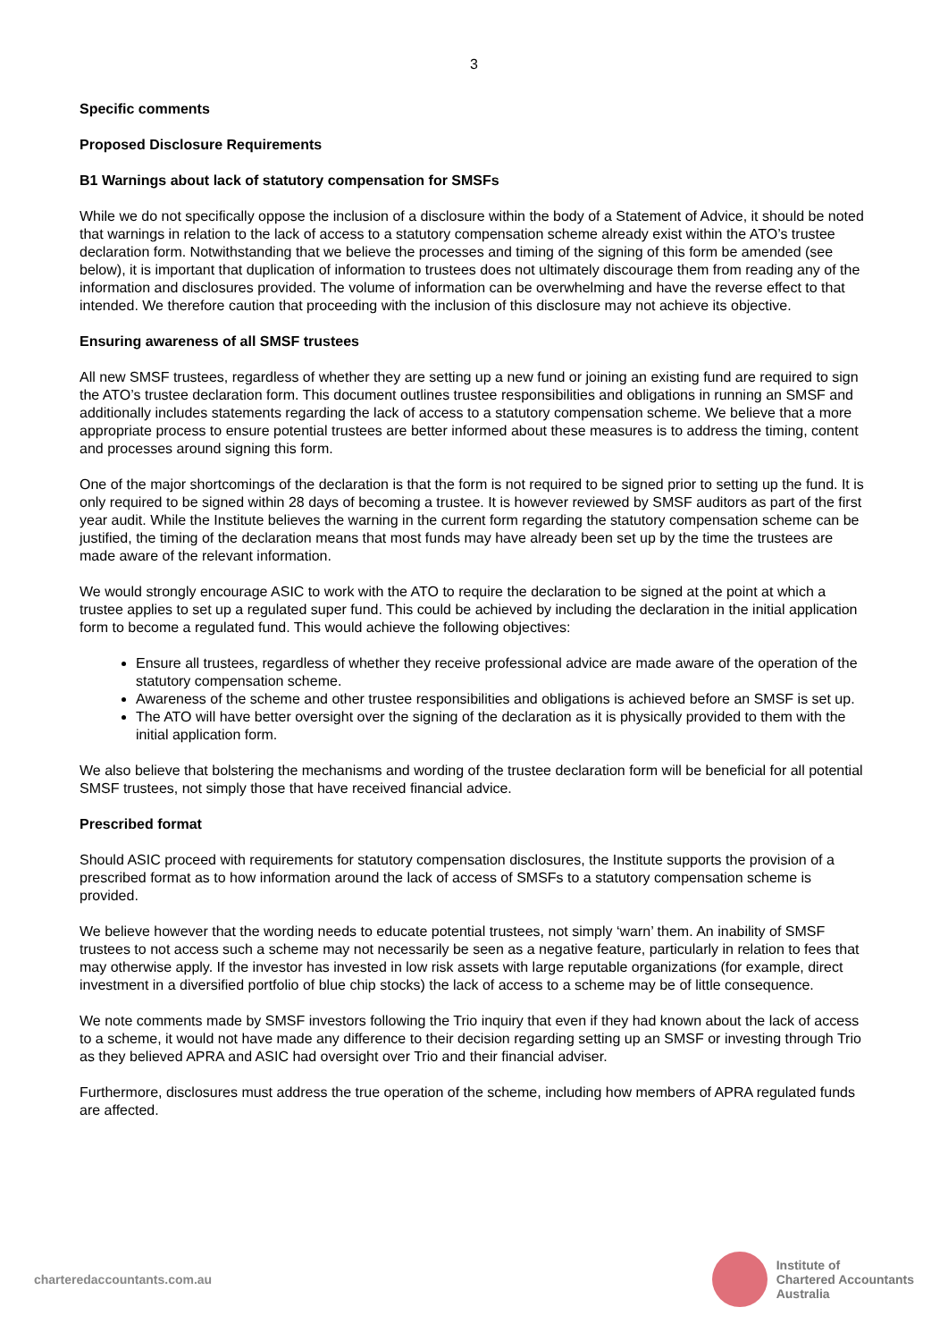3
Specific comments
Proposed Disclosure Requirements
B1 Warnings about lack of statutory compensation for SMSFs
While we do not specifically oppose the inclusion of a disclosure within the body of a Statement of Advice, it should be noted that warnings in relation to the lack of access to a statutory compensation scheme already exist within the ATO’s trustee declaration form. Notwithstanding that we believe the processes and timing of the signing of this form be amended (see below), it is important that duplication of information to trustees does not ultimately discourage them from reading any of the information and disclosures provided. The volume of information can be overwhelming and have the reverse effect to that intended. We therefore caution that proceeding with the inclusion of this disclosure may not achieve its objective.
Ensuring awareness of all SMSF trustees
All new SMSF trustees, regardless of whether they are setting up a new fund or joining an existing fund are required to sign the ATO’s trustee declaration form. This document outlines trustee responsibilities and obligations in running an SMSF and additionally includes statements regarding the lack of access to a statutory compensation scheme. We believe that a more appropriate process to ensure potential trustees are better informed about these measures is to address the timing, content and processes around signing this form.
One of the major shortcomings of the declaration is that the form is not required to be signed prior to setting up the fund. It is only required to be signed within 28 days of becoming a trustee. It is however reviewed by SMSF auditors as part of the first year audit. While the Institute believes the warning in the current form regarding the statutory compensation scheme can be justified, the timing of the declaration means that most funds may have already been set up by the time the trustees are made aware of the relevant information.
We would strongly encourage ASIC to work with the ATO to require the declaration to be signed at the point at which a trustee applies to set up a regulated super fund. This could be achieved by including the declaration in the initial application form to become a regulated fund. This would achieve the following objectives:
Ensure all trustees, regardless of whether they receive professional advice are made aware of the operation of the statutory compensation scheme.
Awareness of the scheme and other trustee responsibilities and obligations is achieved before an SMSF is set up.
The ATO will have better oversight over the signing of the declaration as it is physically provided to them with the initial application form.
We also believe that bolstering the mechanisms and wording of the trustee declaration form will be beneficial for all potential SMSF trustees, not simply those that have received financial advice.
Prescribed format
Should ASIC proceed with requirements for statutory compensation disclosures, the Institute supports the provision of a prescribed format as to how information around the lack of access of SMSFs to a statutory compensation scheme is provided.
We believe however that the wording needs to educate potential trustees, not simply ‘warn’ them. An inability of SMSF trustees to not access such a scheme may not necessarily be seen as a negative feature, particularly in relation to fees that may otherwise apply. If the investor has invested in low risk assets with large reputable organizations (for example, direct investment in a diversified portfolio of blue chip stocks) the lack of access to a scheme may be of little consequence.
We note comments made by SMSF investors following the Trio inquiry that even if they had known about the lack of access to a scheme, it would not have made any difference to their decision regarding setting up an SMSF or investing through Trio as they believed APRA and ASIC had oversight over Trio and their financial adviser.
Furthermore, disclosures must address the true operation of the scheme, including how members of APRA regulated funds are affected.
charteredaccountants.com.au
Institute of
Chartered Accountants
Australia